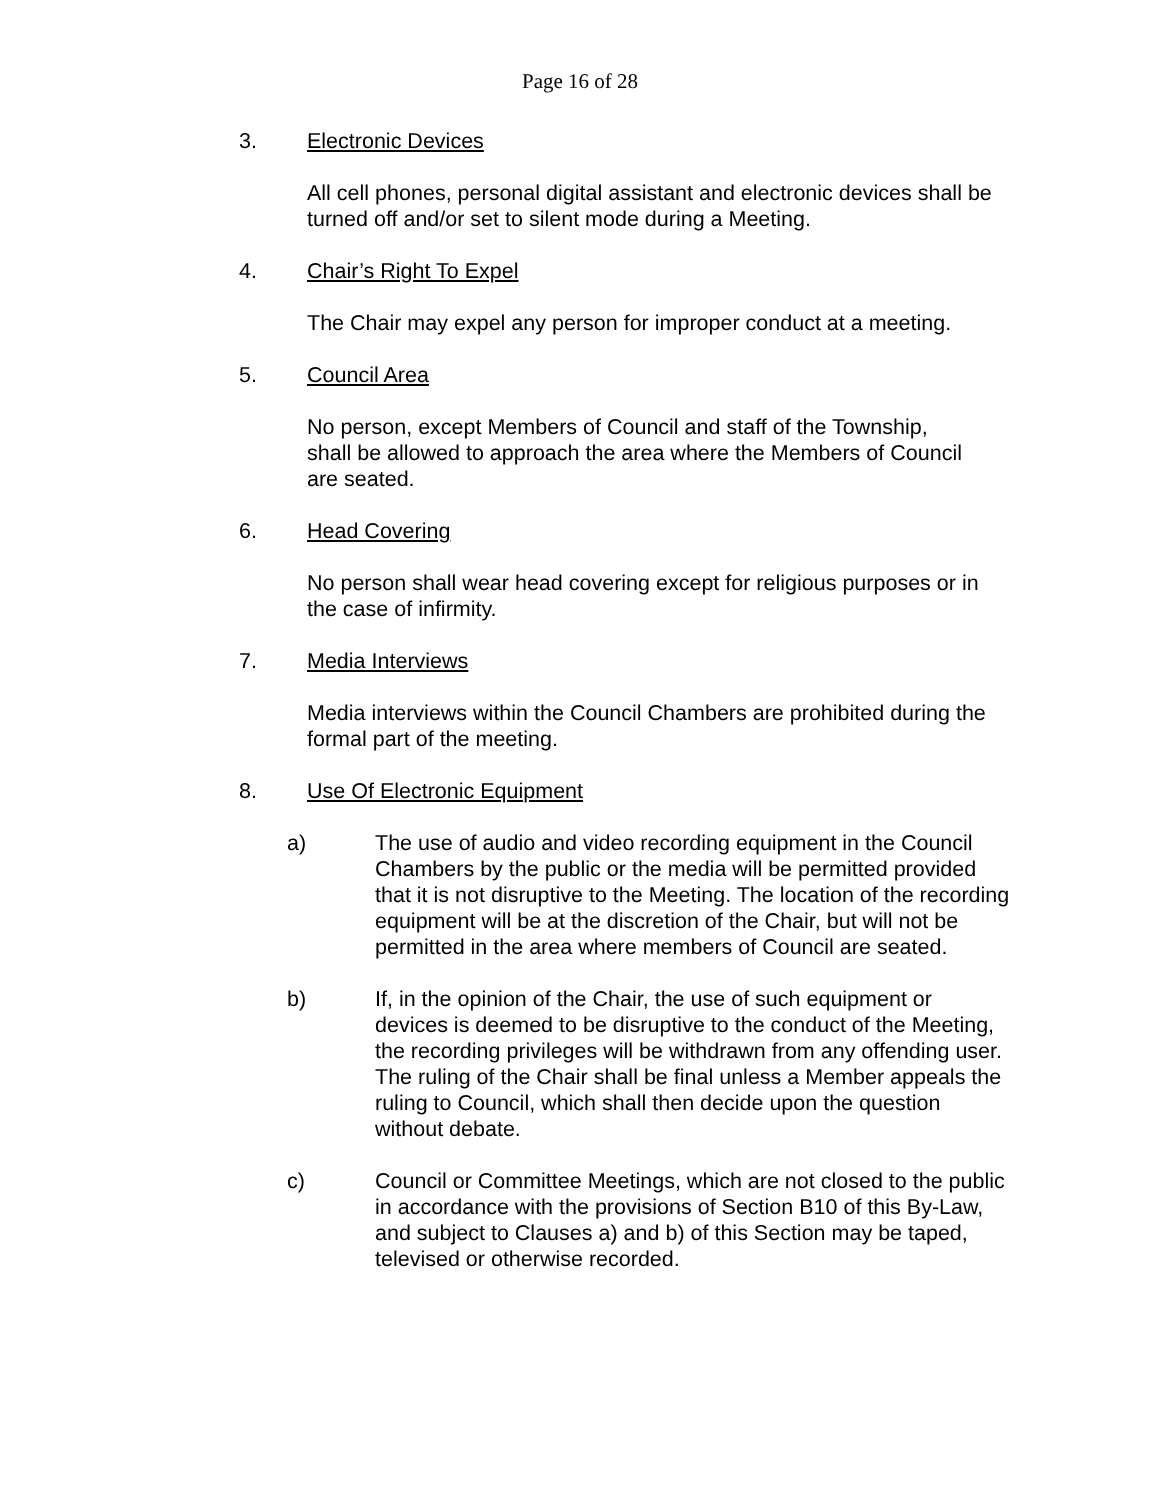Page 16 of 28
3. Electronic Devices
All cell phones, personal digital assistant and electronic devices shall be turned off and/or set to silent mode during a Meeting.
4. Chair’s Right To Expel
The Chair may expel any person for improper conduct at a meeting.
5. Council Area
No person, except Members of Council and staff of the Township, shall be allowed to approach the area where the Members of Council are seated.
6. Head Covering
No person shall wear head covering except for religious purposes or in the case of infirmity.
7. Media Interviews
Media interviews within the Council Chambers are prohibited during the formal part of the meeting.
8. Use Of Electronic Equipment
a) The use of audio and video recording equipment in the Council Chambers by the public or the media will be permitted provided that it is not disruptive to the Meeting. The location of the recording equipment will be at the discretion of the Chair, but will not be permitted in the area where members of Council are seated.
b) If, in the opinion of the Chair, the use of such equipment or devices is deemed to be disruptive to the conduct of the Meeting, the recording privileges will be withdrawn from any offending user. The ruling of the Chair shall be final unless a Member appeals the ruling to Council, which shall then decide upon the question without debate.
c) Council or Committee Meetings, which are not closed to the public in accordance with the provisions of Section B10 of this By-Law, and subject to Clauses a) and b) of this Section may be taped, televised or otherwise recorded.